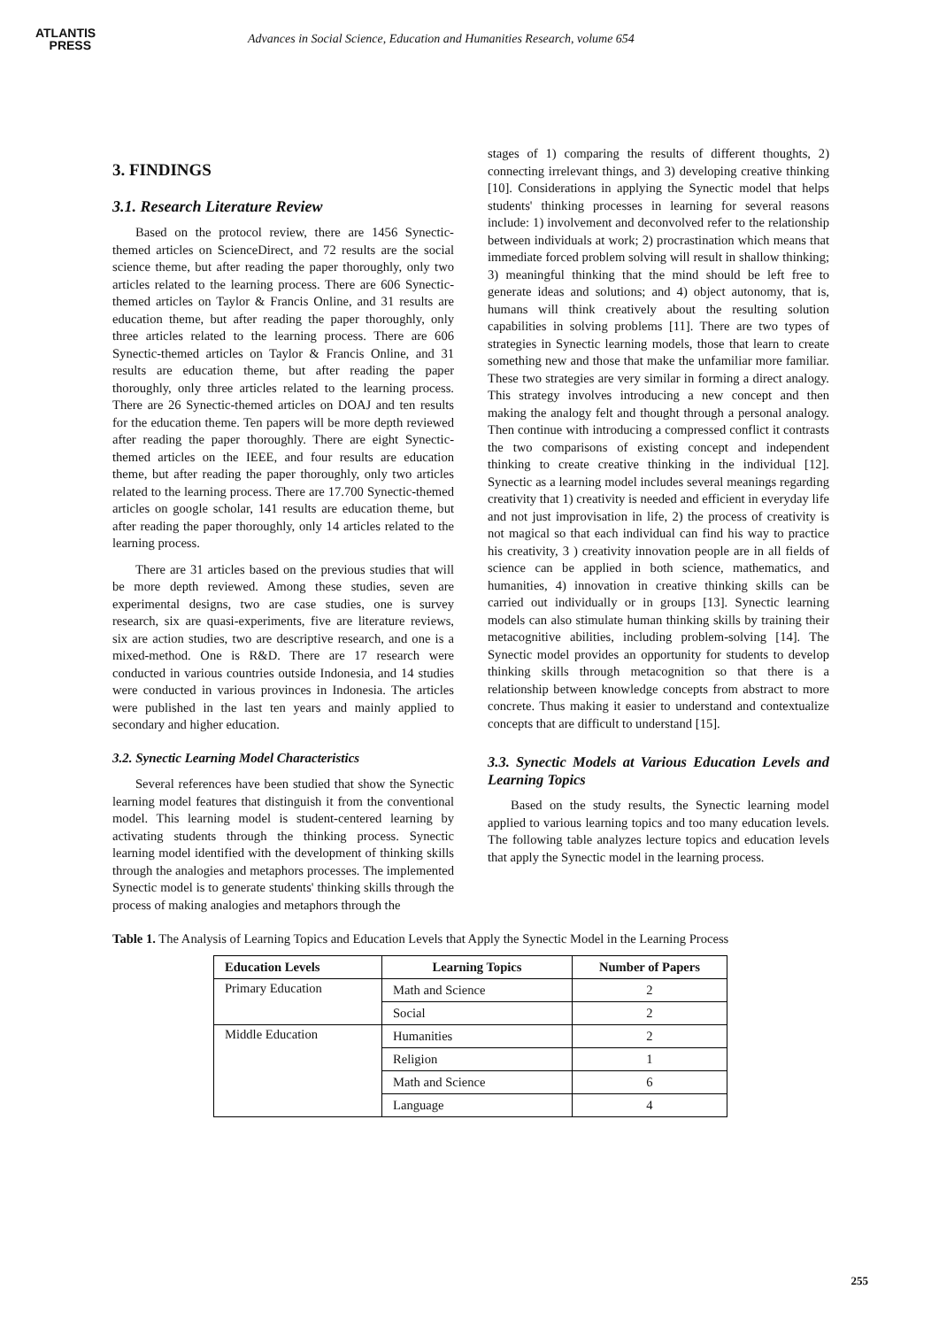ATLANTIS
PRESS
Advances in Social Science, Education and Humanities Research, volume 654
3. FINDINGS
3.1. Research Literature Review
Based on the protocol review, there are 1456 Synectic-themed articles on ScienceDirect, and 72 results are the social science theme, but after reading the paper thoroughly, only two articles related to the learning process. There are 606 Synectic-themed articles on Taylor & Francis Online, and 31 results are education theme, but after reading the paper thoroughly, only three articles related to the learning process. There are 606 Synectic-themed articles on Taylor & Francis Online, and 31 results are education theme, but after reading the paper thoroughly, only three articles related to the learning process. There are 26 Synectic-themed articles on DOAJ and ten results for the education theme. Ten papers will be more depth reviewed after reading the paper thoroughly. There are eight Synectic-themed articles on the IEEE, and four results are education theme, but after reading the paper thoroughly, only two articles related to the learning process. There are 17.700 Synectic-themed articles on google scholar, 141 results are education theme, but after reading the paper thoroughly, only 14 articles related to the learning process.
There are 31 articles based on the previous studies that will be more depth reviewed. Among these studies, seven are experimental designs, two are case studies, one is survey research, six are quasi-experiments, five are literature reviews, six are action studies, two are descriptive research, and one is a mixed-method. One is R&D. There are 17 research were conducted in various countries outside Indonesia, and 14 studies were conducted in various provinces in Indonesia. The articles were published in the last ten years and mainly applied to secondary and higher education.
3.2. Synectic Learning Model Characteristics
Several references have been studied that show the Synectic learning model features that distinguish it from the conventional model. This learning model is student-centered learning by activating students through the thinking process. Synectic learning model identified with the development of thinking skills through the analogies and metaphors processes. The implemented Synectic model is to generate students' thinking skills through the process of making analogies and metaphors through the
stages of 1) comparing the results of different thoughts, 2) connecting irrelevant things, and 3) developing creative thinking [10]. Considerations in applying the Synectic model that helps students' thinking processes in learning for several reasons include: 1) involvement and deconvolved refer to the relationship between individuals at work; 2) procrastination which means that immediate forced problem solving will result in shallow thinking; 3) meaningful thinking that the mind should be left free to generate ideas and solutions; and 4) object autonomy, that is, humans will think creatively about the resulting solution capabilities in solving problems [11]. There are two types of strategies in Synectic learning models, those that learn to create something new and those that make the unfamiliar more familiar. These two strategies are very similar in forming a direct analogy. This strategy involves introducing a new concept and then making the analogy felt and thought through a personal analogy. Then continue with introducing a compressed conflict it contrasts the two comparisons of existing concept and independent thinking to create creative thinking in the individual [12]. Synectic as a learning model includes several meanings regarding creativity that 1) creativity is needed and efficient in everyday life and not just improvisation in life, 2) the process of creativity is not magical so that each individual can find his way to practice his creativity, 3 ) creativity innovation people are in all fields of science can be applied in both science, mathematics, and humanities, 4) innovation in creative thinking skills can be carried out individually or in groups [13]. Synectic learning models can also stimulate human thinking skills by training their metacognitive abilities, including problem-solving [14]. The Synectic model provides an opportunity for students to develop thinking skills through metacognition so that there is a relationship between knowledge concepts from abstract to more concrete. Thus making it easier to understand and contextualize concepts that are difficult to understand [15].
3.3. Synectic Models at Various Education Levels and Learning Topics
Based on the study results, the Synectic learning model applied to various learning topics and too many education levels. The following table analyzes lecture topics and education levels that apply the Synectic model in the learning process.
Table 1. The Analysis of Learning Topics and Education Levels that Apply the Synectic Model in the Learning Process
| Education Levels | Learning Topics | Number of Papers |
| --- | --- | --- |
| Primary Education | Math and Science | 2 |
| | Social | 2 |
| Middle Education | Humanities | 2 |
| | Religion | 1 |
| | Math and Science | 6 |
| | Language | 4 |
255